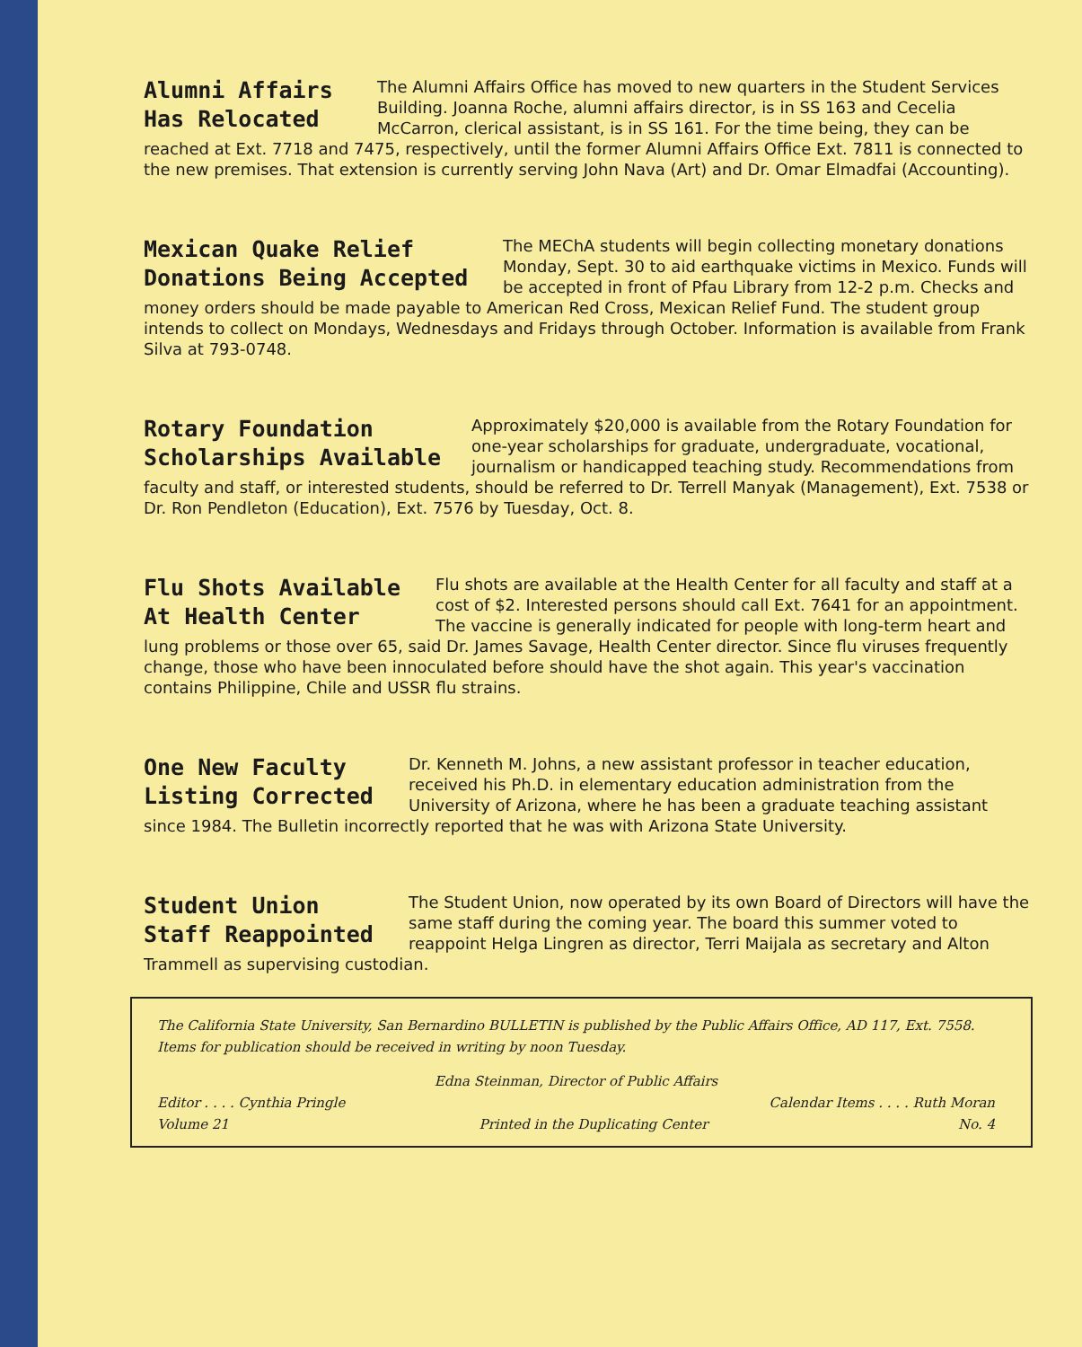Alumni Affairs
Has Relocated
The Alumni Affairs Office has moved to new quarters in the Student Services Building. Joanna Roche, alumni affairs director, is in SS 163 and Cecelia McCarron, clerical assistant, is in SS 161. For the time being, they can be reached at Ext. 7718 and 7475, respectively, until the former Alumni Affairs Office Ext. 7811 is connected to the new premises. That extension is currently serving John Nava (Art) and Dr. Omar Elmadfai (Accounting).
Mexican Quake Relief
Donations Being Accepted
The MEChA students will begin collecting monetary donations Monday, Sept. 30 to aid earthquake victims in Mexico. Funds will be accepted in front of Pfau Library from 12-2 p.m. Checks and money orders should be made payable to American Red Cross, Mexican Relief Fund. The student group intends to collect on Mondays, Wednesdays and Fridays through October. Information is available from Frank Silva at 793-0748.
Rotary Foundation
Scholarships Available
Approximately $20,000 is available from the Rotary Foundation for one-year scholarships for graduate, undergraduate, vocational, journalism or handicapped teaching study. Recommendations from faculty and staff, or interested students, should be referred to Dr. Terrell Manyak (Management), Ext. 7538 or Dr. Ron Pendleton (Education), Ext. 7576 by Tuesday, Oct. 8.
Flu Shots Available
At Health Center
Flu shots are available at the Health Center for all faculty and staff at a cost of $2. Interested persons should call Ext. 7641 for an appointment. The vaccine is generally indicated for people with long-term heart and lung problems or those over 65, said Dr. James Savage, Health Center director. Since flu viruses frequently change, those who have been innoculated before should have the shot again. This year's vaccination contains Philippine, Chile and USSR flu strains.
One New Faculty
Listing Corrected
Dr. Kenneth M. Johns, a new assistant professor in teacher education, received his Ph.D. in elementary education administration from the University of Arizona, where he has been a graduate teaching assistant since 1984. The Bulletin incorrectly reported that he was with Arizona State University.
Student Union
Staff Reappointed
The Student Union, now operated by its own Board of Directors will have the same staff during the coming year. The board this summer voted to reappoint Helga Lingren as director, Terri Maijala as secretary and Alton Trammell as supervising custodian.
The California State University, San Bernardino BULLETIN is published by the Public Affairs Office, AD 117, Ext. 7558. Items for publication should be received in writing by noon Tuesday.
Edna Steinman, Director of Public Affairs
Editor . . . . Cynthia Pringle Calendar Items . . . . Ruth Moran
Volume 21 Printed in the Duplicating Center No. 4